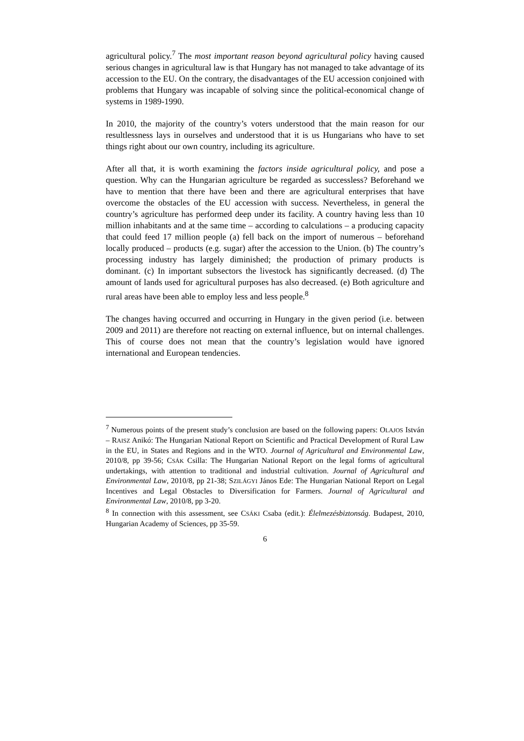agricultural policy.<sup>7</sup> The most important reason beyond agricultural policy having caused serious changes in agricultural law is that Hungary has not managed to take advantage of its accession to the EU. On the contrary, the disadvantages of the EU accession conjoined with problems that Hungary was incapable of solving since the political-economical change of systems in 1989-1990.
In 2010, the majority of the country’s voters understood that the main reason for our resultlessness lays in ourselves and understood that it is us Hungarians who have to set things right about our own country, including its agriculture.
After all that, it is worth examining the factors inside agricultural policy, and pose a question. Why can the Hungarian agriculture be regarded as successless? Beforehand we have to mention that there have been and there are agricultural enterprises that have overcome the obstacles of the EU accession with success. Nevertheless, in general the country’s agriculture has performed deep under its facility. A country having less than 10 million inhabitants and at the same time – according to calculations – a producing capacity that could feed 17 million people (a) fell back on the import of numerous – beforehand locally produced – products (e.g. sugar) after the accession to the Union. (b) The country’s processing industry has largely diminished; the production of primary products is dominant. (c) In important subsectors the livestock has significantly decreased. (d) The amount of lands used for agricultural purposes has also decreased. (e) Both agriculture and rural areas have been able to employ less and less people.<sup>8</sup>
The changes having occurred and occurring in Hungary in the given period (i.e. between 2009 and 2011) are therefore not reacting on external influence, but on internal challenges. This of course does not mean that the country’s legislation would have ignored international and European tendencies.
<sup>7</sup> Numerous points of the present study’s conclusion are based on the following papers: OLAJOS István – RAISZ Anikó: The Hungarian National Report on Scientific and Practical Development of Rural Law in the EU, in States and Regions and in the WTO. Journal of Agricultural and Environmental Law, 2010/8, pp 39-56; CSÁK Csilla: The Hungarian National Report on the legal forms of agricultural undertakings, with attention to traditional and industrial cultivation. Journal of Agricultural and Environmental Law, 2010/8, pp 21-38; SZILÁGYI János Ede: The Hungarian National Report on Legal Incentives and Legal Obstacles to Diversification for Farmers. Journal of Agricultural and Environmental Law, 2010/8, pp 3-20.
<sup>8</sup> In connection with this assessment, see CSÁKI Csaba (edit.): Élelmezésbiztonság. Budapest, 2010, Hungarian Academy of Sciences, pp 35-59.
6